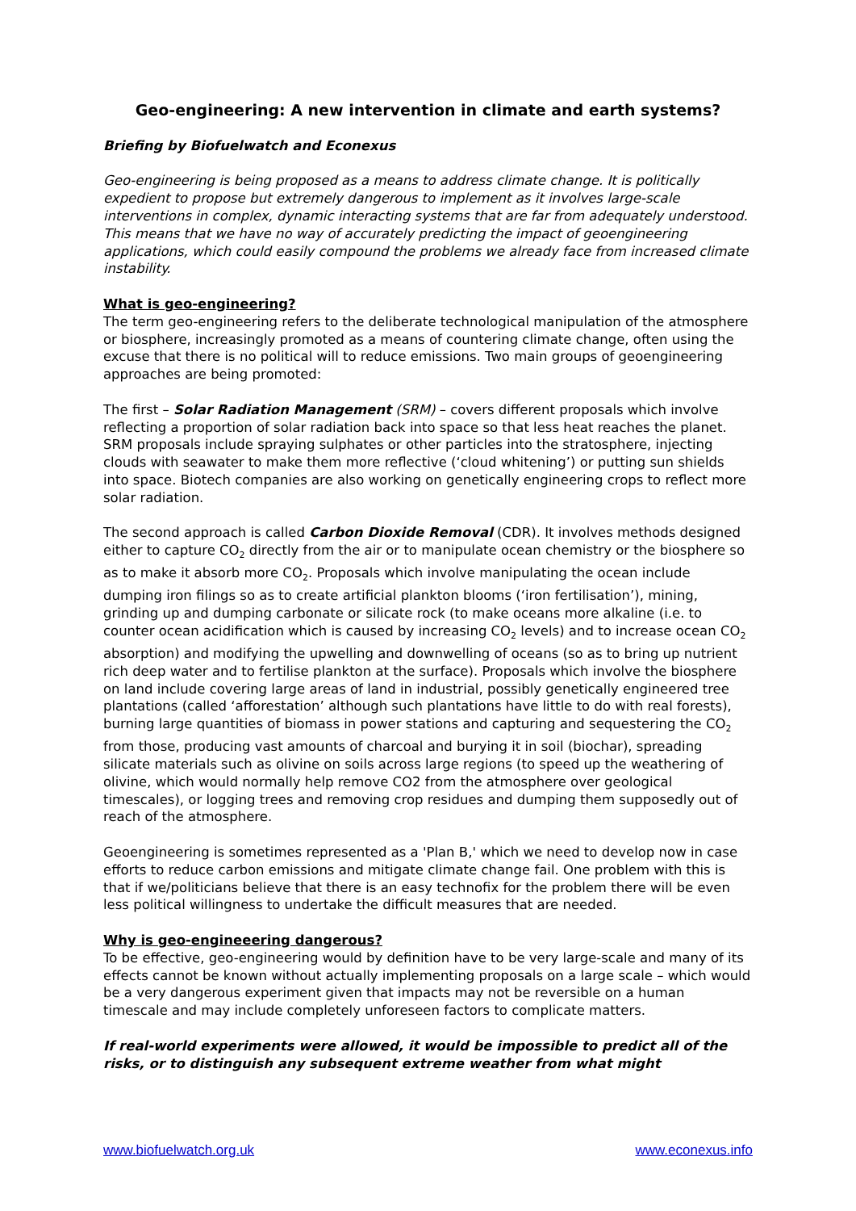Geo-engineering: A new intervention in climate and earth systems?
Briefing by Biofuelwatch and Econexus
Geo-engineering is being proposed as a means to address climate change. It is politically expedient to propose but extremely dangerous to implement as it involves large-scale interventions in complex, dynamic interacting systems that are far from adequately understood. This means that we have no way of accurately predicting the impact of geoengineering applications, which could easily compound the problems we already face from increased climate instability.
What is geo-engineering?
The term geo-engineering refers to the deliberate technological manipulation of the atmosphere or biosphere, increasingly promoted as a means of countering climate change, often using the excuse that there is no political will to reduce emissions. Two main groups of geoengineering approaches are being promoted:
The first – Solar Radiation Management (SRM) – covers different proposals which involve reflecting a proportion of solar radiation back into space so that less heat reaches the planet. SRM proposals include spraying sulphates or other particles into the stratosphere, injecting clouds with seawater to make them more reflective (‘cloud whitening’) or putting sun shields into space. Biotech companies are also working on genetically engineering crops to reflect more solar radiation.
The second approach is called Carbon Dioxide Removal (CDR). It involves methods designed either to capture CO<sub>2</sub> directly from the air or to manipulate ocean chemistry or the biosphere so as to make it absorb more CO<sub>2</sub>. Proposals which involve manipulating the ocean include dumping iron filings so as to create artificial plankton blooms (‘iron fertilisation’), mining, grinding up and dumping carbonate or silicate rock (to make oceans more alkaline (i.e. to counter ocean acidification which is caused by increasing CO<sub>2</sub> levels) and to increase ocean CO<sub>2</sub> absorption) and modifying the upwelling and downwelling of oceans (so as to bring up nutrient rich deep water and to fertilise plankton at the surface). Proposals which involve the biosphere on land include covering large areas of land in industrial, possibly genetically engineered tree plantations (called ‘afforestation’ although such plantations have little to do with real forests), burning large quantities of biomass in power stations and capturing and sequestering the CO<sub>2</sub> from those, producing vast amounts of charcoal and burying it in soil (biochar), spreading silicate materials such as olivine on soils across large regions (to speed up the weathering of olivine, which would normally help remove CO2 from the atmosphere over geological timescales), or logging trees and removing crop residues and dumping them supposedly out of reach of the atmosphere.
Geoengineering is sometimes represented as a 'Plan B,' which we need to develop now in case efforts to reduce carbon emissions and mitigate climate change fail. One problem with this is that if we/politicians believe that there is an easy technofix for the problem there will be even less political willingness to undertake the difficult measures that are needed.
Why is geo-engineeering dangerous?
To be effective, geo-engineering would by definition have to be very large-scale and many of its effects cannot be known without actually implementing proposals on a large scale – which would be a very dangerous experiment given that impacts may not be reversible on a human timescale and may include completely unforeseen factors to complicate matters.
If real-world experiments were allowed, it would be impossible to predict all of the risks, or to distinguish any subsequent extreme weather from what might
www.biofuelwatch.org.uk www.econexus.info